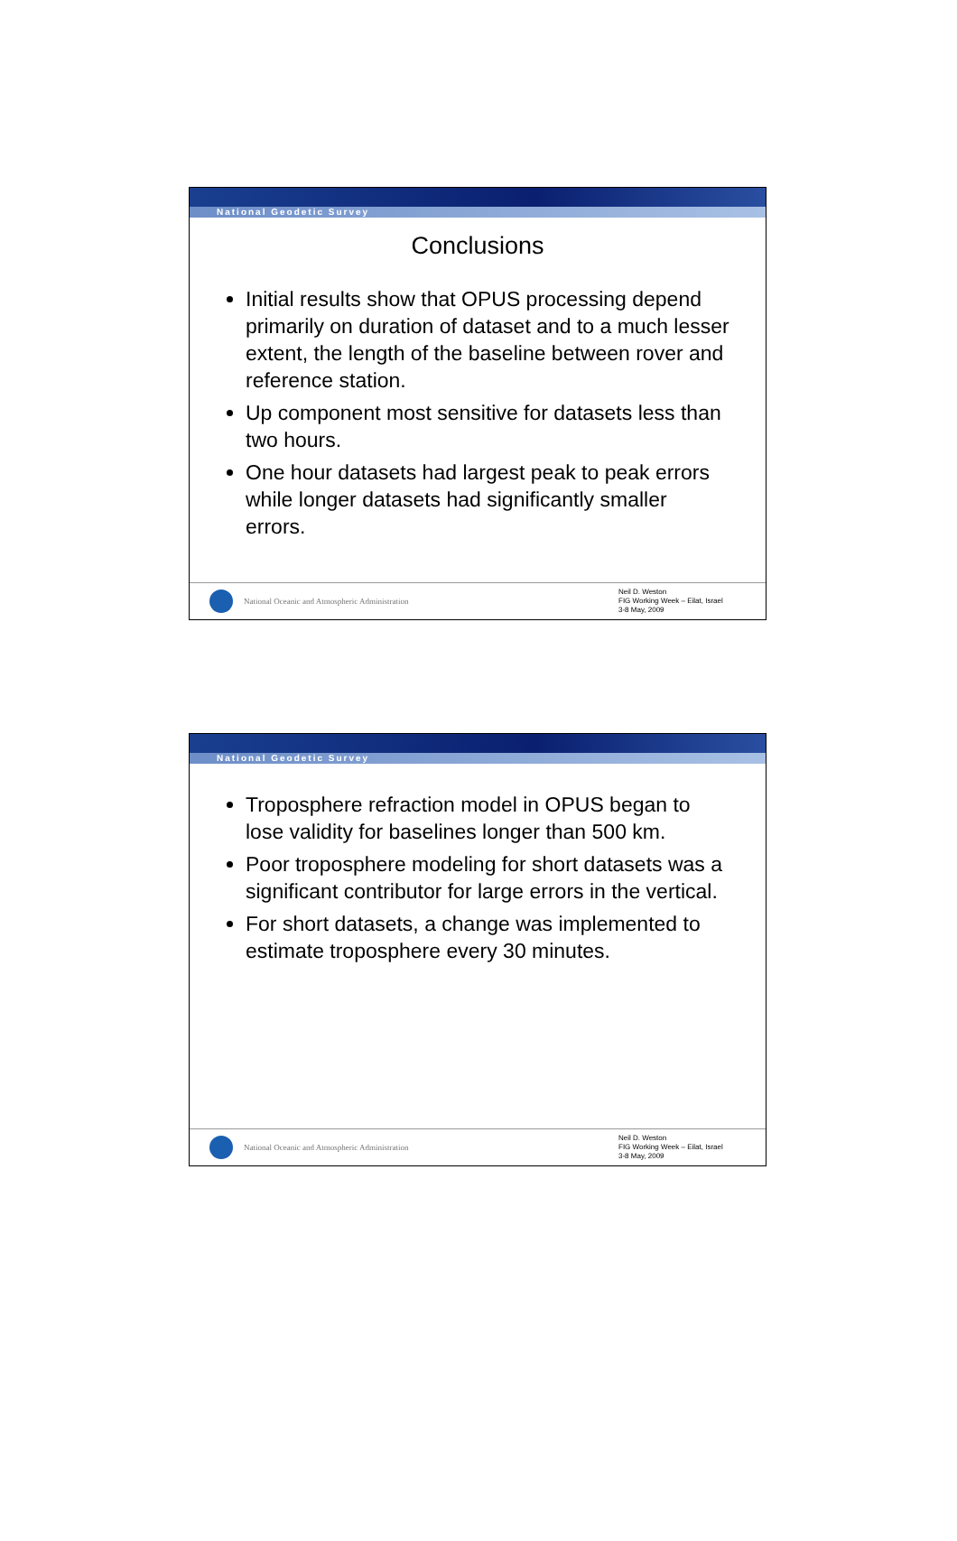National Geodetic Survey
Conclusions
Initial results show that OPUS processing depend primarily on duration of dataset and to a much lesser extent, the length of the baseline between rover and reference station.
Up component most sensitive for datasets less than two hours.
One hour datasets had largest peak to peak errors while longer datasets had significantly smaller errors.
National Oceanic and Atmospheric Administration
Neil D. Weston
FIG Working Week – Eilat, Israel
3-8 May, 2009
National Geodetic Survey
Troposphere refraction model in OPUS began to lose validity for baselines longer than 500 km.
Poor troposphere modeling for short datasets was a significant contributor for large errors in the vertical.
For short datasets, a change was implemented to estimate troposphere every 30 minutes.
National Oceanic and Atmospheric Administration
Neil D. Weston
FIG Working Week – Eilat, Israel
3-8 May, 2009